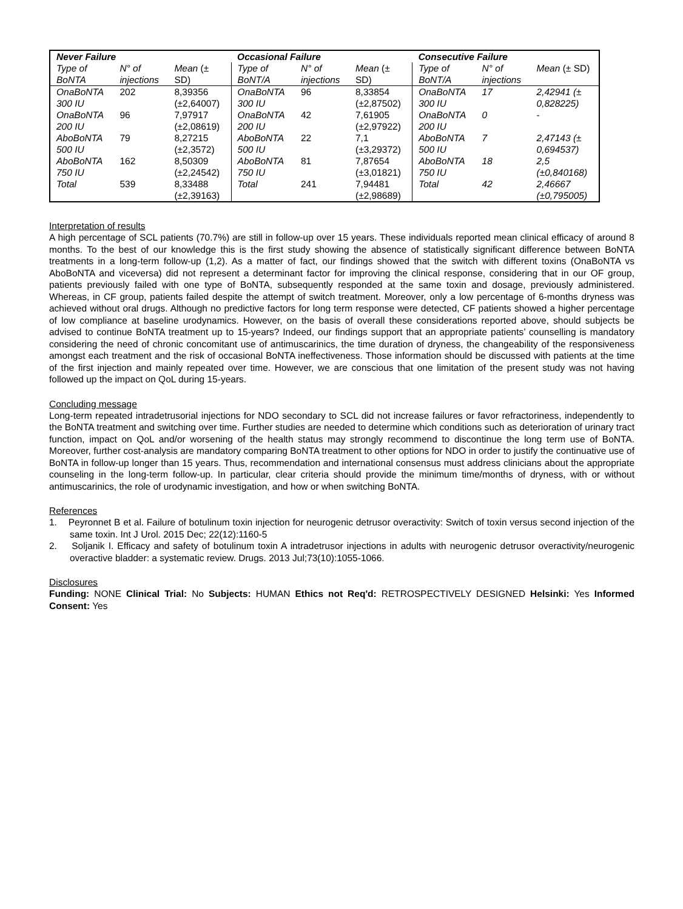| Never Failure | | | Occasional Failure | | | Consecutive Failure | | |
| --- | --- | --- | --- | --- | --- | --- | --- | --- |
| Type of BoNTA | N° of injections | Mean (± SD) | Type of BoNT/A | N° of injections | Mean (± SD) | Type of BoNT/A | N° of injections | Mean (± SD) |
| OnaBoNTA 300 IU | 202 | 8,39356 (±2,64007) | OnaBoNTA 300 IU | 96 | 8,33854 (±2,87502) | OnaBoNTA 300 IU | 17 | 2,42941 (± 0,828225) |
| OnaBoNTA 200 IU | 96 | 7,97917 (±2,08619) | OnaBoNTA 200 IU | 42 | 7,61905 (±2,97922) | OnaBoNTA 200 IU | 0 | - |
| AboBoNTA 500 IU | 79 | 8,27215 (±2,3572) | AboBoNTA 500 IU | 22 | 7,1 (±3,29372) | AboBoNTA 500 IU | 7 | 2,47143 (± 0,694537) |
| AboBoNTA 750 IU | 162 | 8,50309 (±2,24542) | AboBoNTA 750 IU | 81 | 7,87654 (±3,01821) | AboBoNTA 750 IU | 18 | 2,5 (±0,840168) |
| Total | 539 | 8,33488 (±2,39163) | Total | 241 | 7,94481 (±2,98689) | Total | 42 | 2,46667 (±0,795005) |
Interpretation of results
A high percentage of SCL patients (70.7%) are still in follow-up over 15 years. These individuals reported mean clinical efficacy of around 8 months. To the best of our knowledge this is the first study showing the absence of statistically significant difference between BoNTA treatments in a long-term follow-up (1,2). As a matter of fact, our findings showed that the switch with different toxins (OnaBoNTA vs AboBoNTA and viceversa) did not represent a determinant factor for improving the clinical response, considering that in our OF group, patients previously failed with one type of BoNTA, subsequently responded at the same toxin and dosage, previously administered. Whereas, in CF group, patients failed despite the attempt of switch treatment. Moreover, only a low percentage of 6-months dryness was achieved without oral drugs. Although no predictive factors for long term response were detected, CF patients showed a higher percentage of low compliance at baseline urodynamics. However, on the basis of overall these considerations reported above, should subjects be advised to continue BoNTA treatment up to 15-years? Indeed, our findings support that an appropriate patients’ counselling is mandatory considering the need of chronic concomitant use of antimuscarinics, the time duration of dryness, the changeability of the responsiveness amongst each treatment and the risk of occasional BoNTA ineffectiveness. Those information should be discussed with patients at the time of the first injection and mainly repeated over time. However, we are conscious that one limitation of the present study was not having followed up the impact on QoL during 15-years.
Concluding message
Long-term repeated intradetrusorial injections for NDO secondary to SCL did not increase failures or favor refractoriness, independently to the BoNTA treatment and switching over time. Further studies are needed to determine which conditions such as deterioration of urinary tract function, impact on QoL and/or worsening of the health status may strongly recommend to discontinue the long term use of BoNTA. Moreover, further cost-analysis are mandatory comparing BoNTA treatment to other options for NDO in order to justify the continuative use of BoNTA in follow-up longer than 15 years. Thus, recommendation and international consensus must address clinicians about the appropriate counseling in the long-term follow-up. In particular, clear criteria should provide the minimum time/months of dryness, with or without antimuscarinics, the role of urodynamic investigation, and how or when switching BoNTA.
References
1. Peyronnet B et al. Failure of botulinum toxin injection for neurogenic detrusor overactivity: Switch of toxin versus second injection of the same toxin. Int J Urol. 2015 Dec; 22(12):1160-5
2. Soljanik I. Efficacy and safety of botulinum toxin A intradetrusor injections in adults with neurogenic detrusor overactivity/neurogenic overactive bladder: a systematic review. Drugs. 2013 Jul;73(10):1055-1066.
Disclosures
Funding: NONE Clinical Trial: No Subjects: HUMAN Ethics not Req'd: RETROSPECTIVELY DESIGNED Helsinki: Yes Informed Consent: Yes